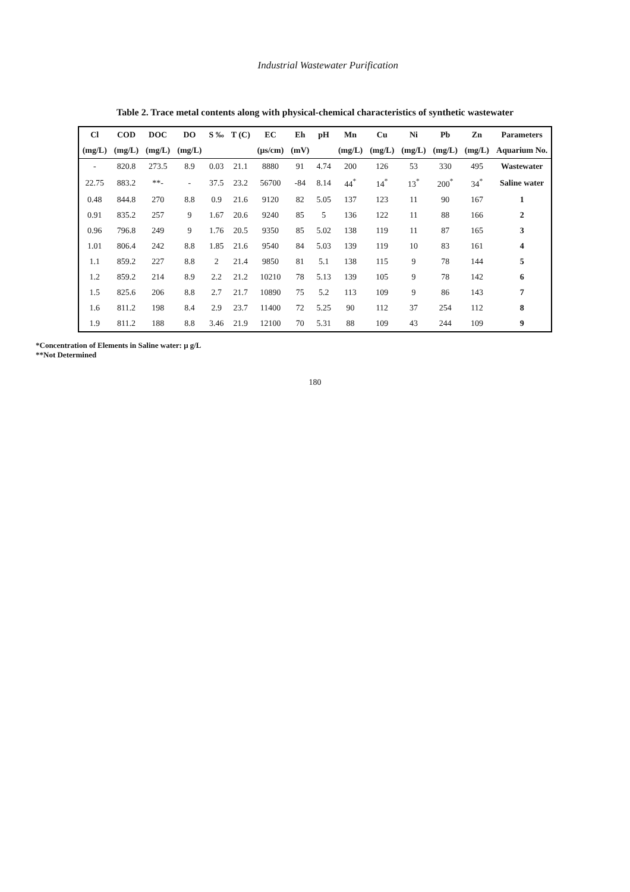Industrial Wastewater Purification
Table 2. Trace metal contents along with physical-chemical characteristics of synthetic wastewater
| Cl | COD | DOC | DO | S ‰ | T (C) | EC | Eh | pH | Mn | Cu | Ni | Pb | Zn | Parameters |
| --- | --- | --- | --- | --- | --- | --- | --- | --- | --- | --- | --- | --- | --- | --- |
| (mg/L) | (mg/L) | (mg/L) | (mg/L) | | | (μs/cm) | (mV) | | (mg/L) | (mg/L) | (mg/L) | (mg/L) | (mg/L) | Aquarium No. |
| - | 820.8 | 273.5 | 8.9 | 0.03 | 21.1 | 8880 | 91 | 4.74 | 200 | 126 | 53 | 330 | 495 | Wastewater |
| 22.75 | 883.2 | **- | - | 37.5 | 23.2 | 56700 | -84 | 8.14 | 44<sup>*</sup> | 14<sup>*</sup> | 13<sup>*</sup> | 200<sup>*</sup> | 34<sup>*</sup> | Saline water |
| 0.48 | 844.8 | 270 | 8.8 | 0.9 | 21.6 | 9120 | 82 | 5.05 | 137 | 123 | 11 | 90 | 167 | 1 |
| 0.91 | 835.2 | 257 | 9 | 1.67 | 20.6 | 9240 | 85 | 5 | 136 | 122 | 11 | 88 | 166 | 2 |
| 0.96 | 796.8 | 249 | 9 | 1.76 | 20.5 | 9350 | 85 | 5.02 | 138 | 119 | 11 | 87 | 165 | 3 |
| 1.01 | 806.4 | 242 | 8.8 | 1.85 | 21.6 | 9540 | 84 | 5.03 | 139 | 119 | 10 | 83 | 161 | 4 |
| 1.1 | 859.2 | 227 | 8.8 | 2 | 21.4 | 9850 | 81 | 5.1 | 138 | 115 | 9 | 78 | 144 | 5 |
| 1.2 | 859.2 | 214 | 8.9 | 2.2 | 21.2 | 10210 | 78 | 5.13 | 139 | 105 | 9 | 78 | 142 | 6 |
| 1.5 | 825.6 | 206 | 8.8 | 2.7 | 21.7 | 10890 | 75 | 5.2 | 113 | 109 | 9 | 86 | 143 | 7 |
| 1.6 | 811.2 | 198 | 8.4 | 2.9 | 23.7 | 11400 | 72 | 5.25 | 90 | 112 | 37 | 254 | 112 | 8 |
| 1.9 | 811.2 | 188 | 8.8 | 3.46 | 21.9 | 12100 | 70 | 5.31 | 88 | 109 | 43 | 244 | 109 | 9 |
*Concentration of Elements in Saline water: μ g/L
**Not Determined
180